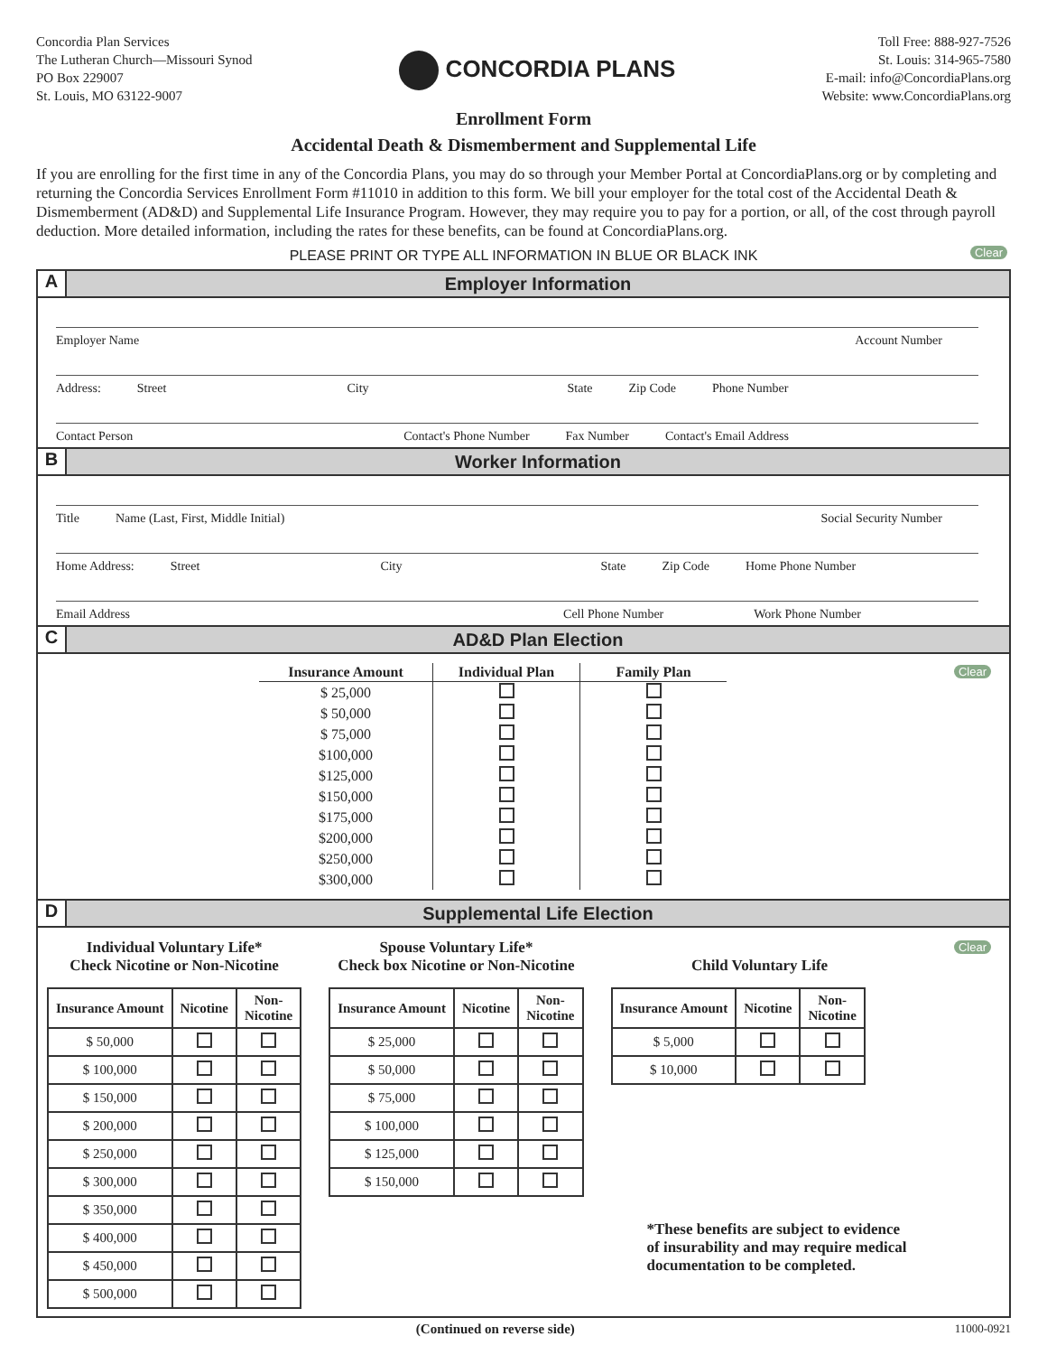Concordia Plan Services
The Lutheran Church—Missouri Synod
PO Box 229007
St. Louis, MO 63122-9007
CONCORDIA PLANS
Toll Free: 888-927-7526
St. Louis: 314-965-7580
E-mail: info@ConcordiaPlans.org
Website: www.ConcordiaPlans.org
Enrollment Form
Accidental Death & Dismemberment and Supplemental Life
If you are enrolling for the first time in any of the Concordia Plans, you may do so through your Member Portal at ConcordiaPlans.org or by completing and returning the Concordia Services Enrollment Form #11010 in addition to this form. We bill your employer for the total cost of the Accidental Death & Dismemberment (AD&D) and Supplemental Life Insurance Program. However, they may require you to pay for a portion, or all, of the cost through payroll deduction. More detailed information, including the rates for these benefits, can be found at ConcordiaPlans.org.
PLEASE PRINT OR TYPE ALL INFORMATION IN BLUE OR BLACK INK Clear
A
Employer Information
Employer Name Account Number
Address: Street City State Zip Code Phone Number
Contact Person Contact's Phone Number Fax Number Contact's Email Address
B
Worker Information
Title Name (Last, First, Middle Initial) Social Security Number
Home Address: Street City State Zip Code Home Phone Number
Email Address Cell Phone Number Work Phone Number
C
AD&D Plan Election
Clear
| Insurance Amount | Individual Plan | Family Plan |
| --- | --- | --- |
| $ 25,000 | | |
| $ 50,000 | | |
| $ 75,000 | | |
| $100,000 | | |
| $125,000 | | |
| $150,000 | | |
| $175,000 | | |
| $200,000 | | |
| $250,000 | | |
| $300,000 | | |
D
Supplemental Life Election
Clear
Individual Voluntary Life*
Check Nicotine or Non-Nicotine
| Insurance Amount | Nicotine | Non- Nicotine |
| --- | --- | --- |
| $ 50,000 | | |
| $ 100,000 | | |
| $ 150,000 | | |
| $ 200,000 | | |
| $ 250,000 | | |
| $ 300,000 | | |
| $ 350,000 | | |
| $ 400,000 | | |
| $ 450,000 | | |
| $ 500,000 | | |
Spouse Voluntary Life*
Check box Nicotine or Non-Nicotine
| Insurance Amount | Nicotine | Non- Nicotine |
| --- | --- | --- |
| $ 25,000 | | |
| $ 50,000 | | |
| $ 75,000 | | |
| $ 100,000 | | |
| $ 125,000 | | |
| $ 150,000 | | |
Child Voluntary Life
| Insurance Amount | Nicotine | Non- Nicotine |
| --- | --- | --- |
| $ 5,000 | | |
| $ 10,000 | | |
*These benefits are subject to evidence of insurability and may require medical documentation to be completed.
(Continued on reverse side) 11000-0921